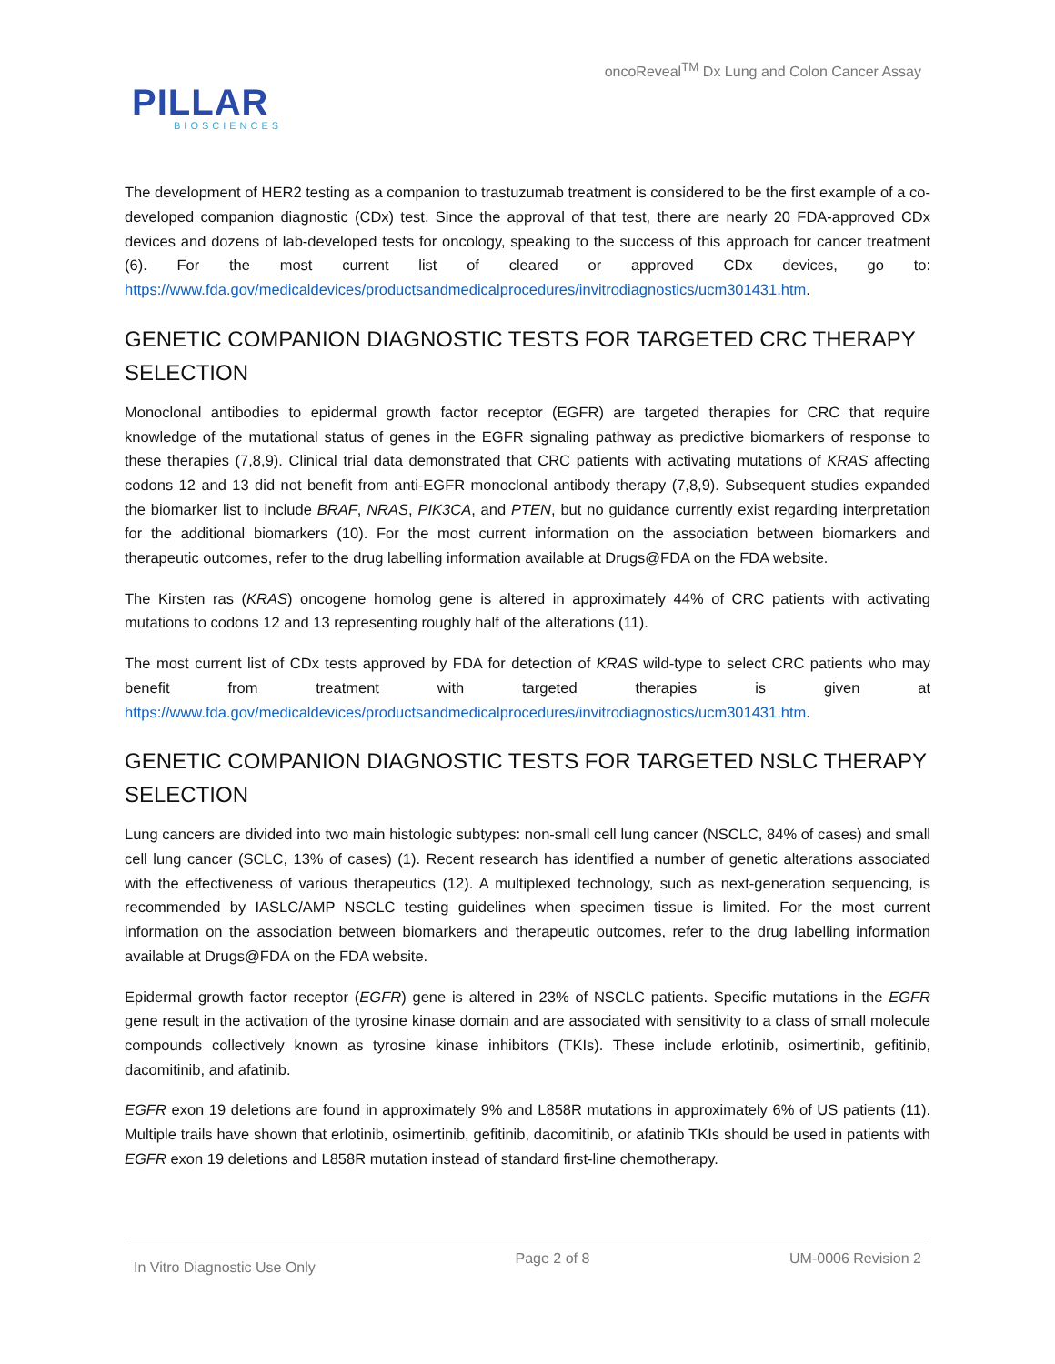oncoReveal<sup>TM</sup> Dx Lung and Colon Cancer Assay
PILLAR
BIOSCIENCES
The development of HER2 testing as a companion to trastuzumab treatment is considered to be the first example of a co-developed companion diagnostic (CDx) test. Since the approval of that test, there are nearly 20 FDA-approved CDx devices and dozens of lab-developed tests for oncology, speaking to the success of this approach for cancer treatment (6). For the most current list of cleared or approved CDx devices, go to: https://www.fda.gov/medicaldevices/productsandmedicalprocedures/invitrodiagnostics/ucm301431.htm.
GENETIC COMPANION DIAGNOSTIC TESTS FOR TARGETED CRC THERAPY SELECTION
Monoclonal antibodies to epidermal growth factor receptor (EGFR) are targeted therapies for CRC that require knowledge of the mutational status of genes in the EGFR signaling pathway as predictive biomarkers of response to these therapies (7,8,9). Clinical trial data demonstrated that CRC patients with activating mutations of KRAS affecting codons 12 and 13 did not benefit from anti-EGFR monoclonal antibody therapy (7,8,9). Subsequent studies expanded the biomarker list to include BRAF, NRAS, PIK3CA, and PTEN, but no guidance currently exist regarding interpretation for the additional biomarkers (10). For the most current information on the association between biomarkers and therapeutic outcomes, refer to the drug labelling information available at Drugs@FDA on the FDA website.
The Kirsten ras (KRAS) oncogene homolog gene is altered in approximately 44% of CRC patients with activating mutations to codons 12 and 13 representing roughly half of the alterations (11).
The most current list of CDx tests approved by FDA for detection of KRAS wild-type to select CRC patients who may benefit from treatment with targeted therapies is given at https://www.fda.gov/medicaldevices/productsandmedicalprocedures/invitrodiagnostics/ucm301431.htm.
GENETIC COMPANION DIAGNOSTIC TESTS FOR TARGETED NSLC THERAPY SELECTION
Lung cancers are divided into two main histologic subtypes: non-small cell lung cancer (NSCLC, 84% of cases) and small cell lung cancer (SCLC, 13% of cases) (1). Recent research has identified a number of genetic alterations associated with the effectiveness of various therapeutics (12). A multiplexed technology, such as next-generation sequencing, is recommended by IASLC/AMP NSCLC testing guidelines when specimen tissue is limited. For the most current information on the association between biomarkers and therapeutic outcomes, refer to the drug labelling information available at Drugs@FDA on the FDA website.
Epidermal growth factor receptor (EGFR) gene is altered in 23% of NSCLC patients. Specific mutations in the EGFR gene result in the activation of the tyrosine kinase domain and are associated with sensitivity to a class of small molecule compounds collectively known as tyrosine kinase inhibitors (TKIs). These include erlotinib, osimertinib, gefitinib, dacomitinib, and afatinib.
EGFR exon 19 deletions are found in approximately 9% and L858R mutations in approximately 6% of US patients (11). Multiple trails have shown that erlotinib, osimertinib, gefitinib, dacomitinib, or afatinib TKIs should be used in patients with EGFR exon 19 deletions and L858R mutation instead of standard first-line chemotherapy.
In Vitro Diagnostic Use Only Page 2 of 8 UM-0006 Revision 2